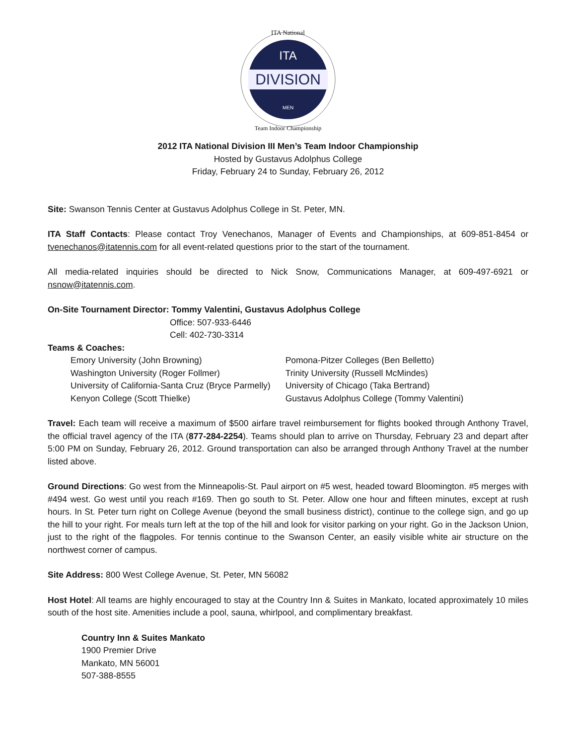DIVISION
ITA
MEN
ITA National
Team Indoor Championship
2012 ITA National Division III Men’s Team Indoor Championship
Hosted by Gustavus Adolphus College
Friday, February 24 to Sunday, February 26, 2012
Site: Swanson Tennis Center at Gustavus Adolphus College in St. Peter, MN.
ITA Staff Contacts: Please contact Troy Venechanos, Manager of Events and Championships, at 609-851-8454 or tvenechanos@itatennis.com for all event-related questions prior to the start of the tournament.
All media-related inquiries should be directed to Nick Snow, Communications Manager, at 609-497-6921 or nsnow@itatennis.com.
On-Site Tournament Director: Tommy Valentini, Gustavus Adolphus College
Office: 507-933-6446
Cell: 402-730-3314
Teams & Coaches:
| Emory University (John Browning) | Pomona-Pitzer Colleges (Ben Belletto) |
| Washington University (Roger Follmer) | Trinity University (Russell McMindes) |
| University of California-Santa Cruz (Bryce Parmelly) | University of Chicago (Taka Bertrand) |
| Kenyon College (Scott Thielke) | Gustavus Adolphus College (Tommy Valentini) |
Travel: Each team will receive a maximum of $500 airfare travel reimbursement for flights booked through Anthony Travel, the official travel agency of the ITA (877-284-2254). Teams should plan to arrive on Thursday, February 23 and depart after 5:00 PM on Sunday, February 26, 2012. Ground transportation can also be arranged through Anthony Travel at the number listed above.
Ground Directions: Go west from the Minneapolis-St. Paul airport on #5 west, headed toward Bloomington. #5 merges with #494 west. Go west until you reach #169. Then go south to St. Peter. Allow one hour and fifteen minutes, except at rush hours. In St. Peter turn right on College Avenue (beyond the small business district), continue to the college sign, and go up the hill to your right. For meals turn left at the top of the hill and look for visitor parking on your right. Go in the Jackson Union, just to the right of the flagpoles. For tennis continue to the Swanson Center, an easily visible white air structure on the northwest corner of campus.
Site Address: 800 West College Avenue, St. Peter, MN 56082
Host Hotel: All teams are highly encouraged to stay at the Country Inn & Suites in Mankato, located approximately 10 miles south of the host site. Amenities include a pool, sauna, whirlpool, and complimentary breakfast.
Country Inn & Suites Mankato
1900 Premier Drive
Mankato, MN 56001
507-388-8555